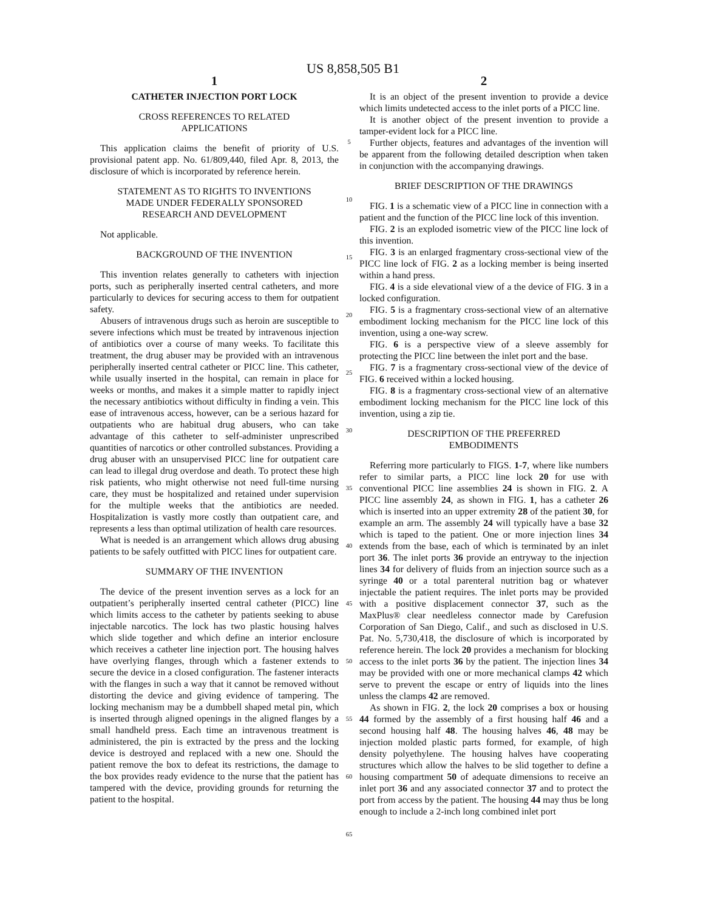US 8,858,505 B1
1
CATHETER INJECTION PORT LOCK
CROSS REFERENCES TO RELATED APPLICATIONS
This application claims the benefit of priority of U.S. provisional patent app. No. 61/809,440, filed Apr. 8, 2013, the disclosure of which is incorporated by reference herein.
STATEMENT AS TO RIGHTS TO INVENTIONS MADE UNDER FEDERALLY SPONSORED RESEARCH AND DEVELOPMENT
Not applicable.
BACKGROUND OF THE INVENTION
This invention relates generally to catheters with injection ports, such as peripherally inserted central catheters, and more particularly to devices for securing access to them for outpatient safety.
Abusers of intravenous drugs such as heroin are susceptible to severe infections which must be treated by intravenous injection of antibiotics over a course of many weeks. To facilitate this treatment, the drug abuser may be provided with an intravenous peripherally inserted central catheter or PICC line. This catheter, while usually inserted in the hospital, can remain in place for weeks or months, and makes it a simple matter to rapidly inject the necessary antibiotics without difficulty in finding a vein. This ease of intravenous access, however, can be a serious hazard for outpatients who are habitual drug abusers, who can take advantage of this catheter to self-administer unprescribed quantities of narcotics or other controlled substances. Providing a drug abuser with an unsupervised PICC line for outpatient care can lead to illegal drug overdose and death. To protect these high risk patients, who might otherwise not need full-time nursing care, they must be hospitalized and retained under supervision for the multiple weeks that the antibiotics are needed. Hospitalization is vastly more costly than outpatient care, and represents a less than optimal utilization of health care resources.
What is needed is an arrangement which allows drug abusing patients to be safely outfitted with PICC lines for outpatient care.
SUMMARY OF THE INVENTION
The device of the present invention serves as a lock for an outpatient’s peripherally inserted central catheter (PICC) line which limits access to the catheter by patients seeking to abuse injectable narcotics. The lock has two plastic housing halves which slide together and which define an interior enclosure which receives a catheter line injection port. The housing halves have overlying flanges, through which a fastener extends to secure the device in a closed configuration. The fastener interacts with the flanges in such a way that it cannot be removed without distorting the device and giving evidence of tampering. The locking mechanism may be a dumbbell shaped metal pin, which is inserted through aligned openings in the aligned flanges by a small handheld press. Each time an intravenous treatment is administered, the pin is extracted by the press and the locking device is destroyed and replaced with a new one. Should the patient remove the box to defeat its restrictions, the damage to the box provides ready evidence to the nurse that the patient has tampered with the device, providing grounds for returning the patient to the hospital.
5
10
15
20
25
30
35
40
45
50
55
60
65
2
It is an object of the present invention to provide a device which limits undetected access to the inlet ports of a PICC line.
It is another object of the present invention to provide a tamper-evident lock for a PICC line.
Further objects, features and advantages of the invention will be apparent from the following detailed description when taken in conjunction with the accompanying drawings.
BRIEF DESCRIPTION OF THE DRAWINGS
FIG. 1 is a schematic view of a PICC line in connection with a patient and the function of the PICC line lock of this invention.
FIG. 2 is an exploded isometric view of the PICC line lock of this invention.
FIG. 3 is an enlarged fragmentary cross-sectional view of the PICC line lock of FIG. 2 as a locking member is being inserted within a hand press.
FIG. 4 is a side elevational view of a the device of FIG. 3 in a locked configuration.
FIG. 5 is a fragmentary cross-sectional view of an alternative embodiment locking mechanism for the PICC line lock of this invention, using a one-way screw.
FIG. 6 is a perspective view of a sleeve assembly for protecting the PICC line between the inlet port and the base.
FIG. 7 is a fragmentary cross-sectional view of the device of FIG. 6 received within a locked housing.
FIG. 8 is a fragmentary cross-sectional view of an alternative embodiment locking mechanism for the PICC line lock of this invention, using a zip tie.
DESCRIPTION OF THE PREFERRED EMBODIMENTS
Referring more particularly to FIGS. 1-7, where like numbers refer to similar parts, a PICC line lock 20 for use with conventional PICC line assemblies 24 is shown in FIG. 2. A PICC line assembly 24, as shown in FIG. 1, has a catheter 26 which is inserted into an upper extremity 28 of the patient 30, for example an arm. The assembly 24 will typically have a base 32 which is taped to the patient. One or more injection lines 34 extends from the base, each of which is terminated by an inlet port 36. The inlet ports 36 provide an entryway to the injection lines 34 for delivery of fluids from an injection source such as a syringe 40 or a total parenteral nutrition bag or whatever injectable the patient requires. The inlet ports may be provided with a positive displacement connector 37, such as the MaxPlus® clear needleless connector made by Carefusion Corporation of San Diego, Calif., and such as disclosed in U.S. Pat. No. 5,730,418, the disclosure of which is incorporated by reference herein. The lock 20 provides a mechanism for blocking access to the inlet ports 36 by the patient. The injection lines 34 may be provided with one or more mechanical clamps 42 which serve to prevent the escape or entry of liquids into the lines unless the clamps 42 are removed.
As shown in FIG. 2, the lock 20 comprises a box or housing 44 formed by the assembly of a first housing half 46 and a second housing half 48. The housing halves 46, 48 may be injection molded plastic parts formed, for example, of high density polyethylene. The housing halves have cooperating structures which allow the halves to be slid together to define a housing compartment 50 of adequate dimensions to receive an inlet port 36 and any associated connector 37 and to protect the port from access by the patient. The housing 44 may thus be long enough to include a 2-inch long combined inlet port